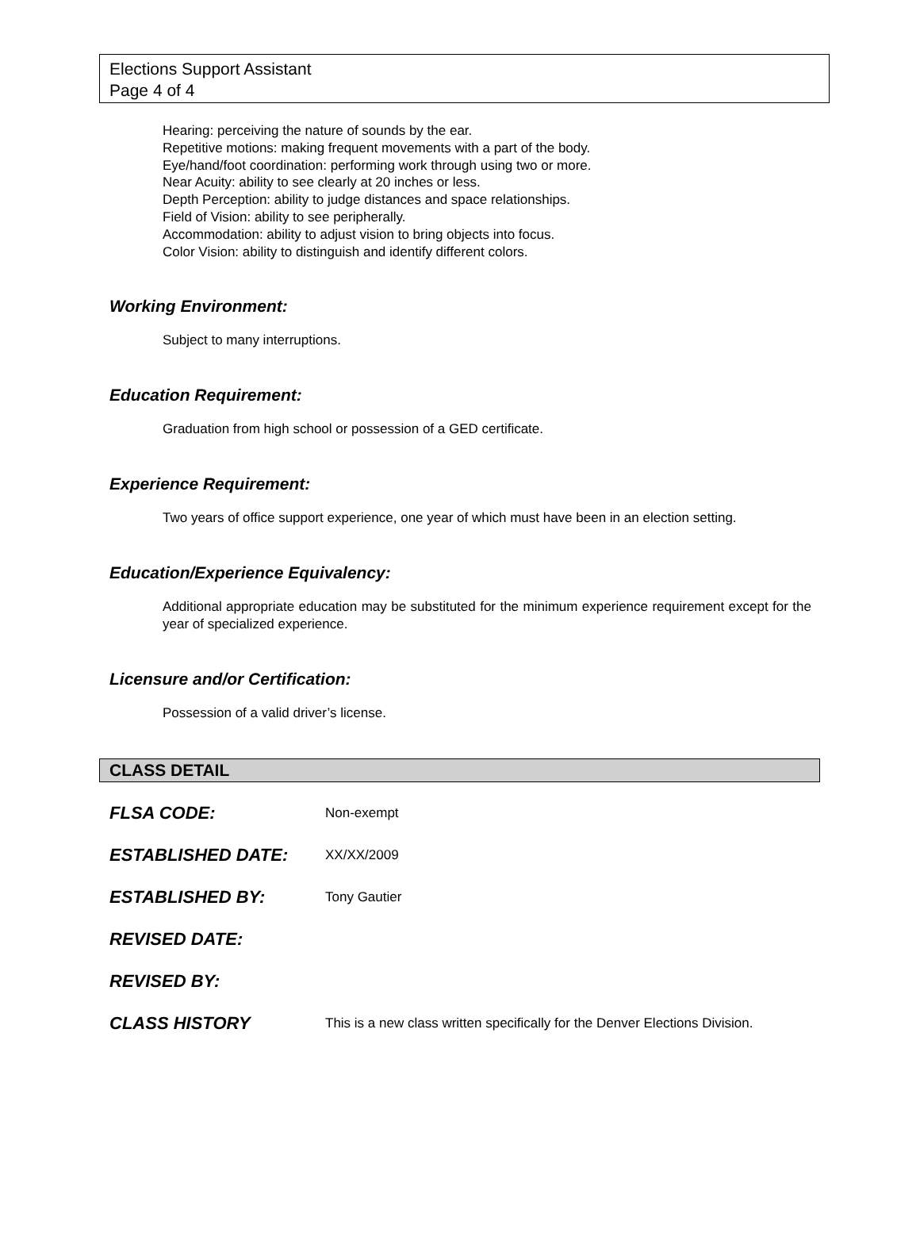Elections Support Assistant
Page 4 of 4
Hearing: perceiving the nature of sounds by the ear.
Repetitive motions: making frequent movements with a part of the body.
Eye/hand/foot coordination: performing work through using two or more.
Near Acuity: ability to see clearly at 20 inches or less.
Depth Perception: ability to judge distances and space relationships.
Field of Vision: ability to see peripherally.
Accommodation: ability to adjust vision to bring objects into focus.
Color Vision: ability to distinguish and identify different colors.
Working Environment:
Subject to many interruptions.
Education Requirement:
Graduation from high school or possession of a GED certificate.
Experience Requirement:
Two years of office support experience, one year of which must have been in an election setting.
Education/Experience Equivalency:
Additional appropriate education may be substituted for the minimum experience requirement except for the year of specialized experience.
Licensure and/or Certification:
Possession of a valid driver’s license.
CLASS DETAIL
FLSA CODE: Non-exempt
ESTABLISHED DATE: XX/XX/2009
ESTABLISHED BY: Tony Gautier
REVISED DATE:
REVISED BY:
CLASS HISTORY This is a new class written specifically for the Denver Elections Division.